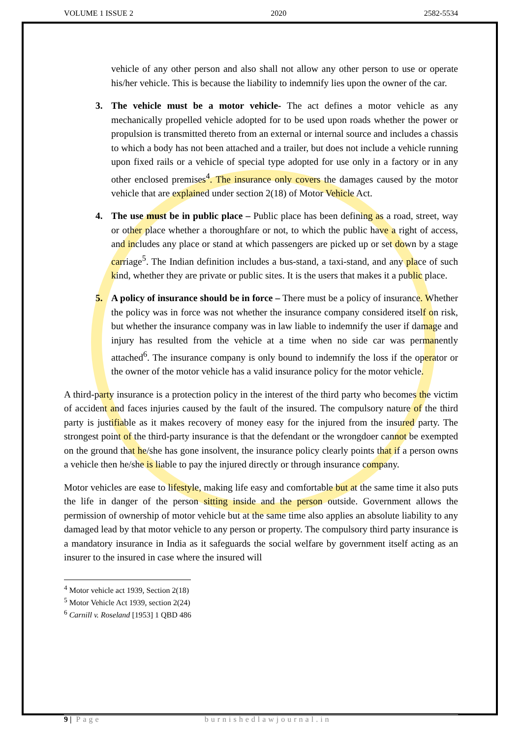VOLUME 1 ISSUE 2 2020 2582-5534
vehicle of any other person and also shall not allow any other person to use or operate his/her vehicle. This is because the liability to indemnify lies upon the owner of the car.
3. The vehicle must be a motor vehicle- The act defines a motor vehicle as any mechanically propelled vehicle adopted for to be used upon roads whether the power or propulsion is transmitted thereto from an external or internal source and includes a chassis to which a body has not been attached and a trailer, but does not include a vehicle running upon fixed rails or a vehicle of special type adopted for use only in a factory or in any other enclosed premises<sup>4</sup>. The insurance only covers the damages caused by the motor vehicle that are explained under section 2(18) of Motor Vehicle Act.
4. The use must be in public place – Public place has been defining as a road, street, way or other place whether a thoroughfare or not, to which the public have a right of access, and includes any place or stand at which passengers are picked up or set down by a stage carriage<sup>5</sup>. The Indian definition includes a bus-stand, a taxi-stand, and any place of such kind, whether they are private or public sites. It is the users that makes it a public place.
5. A policy of insurance should be in force – There must be a policy of insurance. Whether the policy was in force was not whether the insurance company considered itself on risk, but whether the insurance company was in law liable to indemnify the user if damage and injury has resulted from the vehicle at a time when no side car was permanently attached<sup>6</sup>. The insurance company is only bound to indemnify the loss if the operator or the owner of the motor vehicle has a valid insurance policy for the motor vehicle.
A third-party insurance is a protection policy in the interest of the third party who becomes the victim of accident and faces injuries caused by the fault of the insured. The compulsory nature of the third party is justifiable as it makes recovery of money easy for the injured from the insured party. The strongest point of the third-party insurance is that the defendant or the wrongdoer cannot be exempted on the ground that he/she has gone insolvent, the insurance policy clearly points that if a person owns a vehicle then he/she is liable to pay the injured directly or through insurance company.
Motor vehicles are ease to lifestyle, making life easy and comfortable but at the same time it also puts the life in danger of the person sitting inside and the person outside. Government allows the permission of ownership of motor vehicle but at the same time also applies an absolute liability to any damaged lead by that motor vehicle to any person or property. The compulsory third party insurance is a mandatory insurance in India as it safeguards the social welfare by government itself acting as an insurer to the insured in case where the insured will
<sup>4</sup> Motor vehicle act 1939, Section 2(18)
<sup>5</sup> Motor Vehicle Act 1939, section 2(24)
<sup>6</sup> Carnill v. Roseland [1953] 1 QBD 486
9 | Page burnishedlawjournal.in